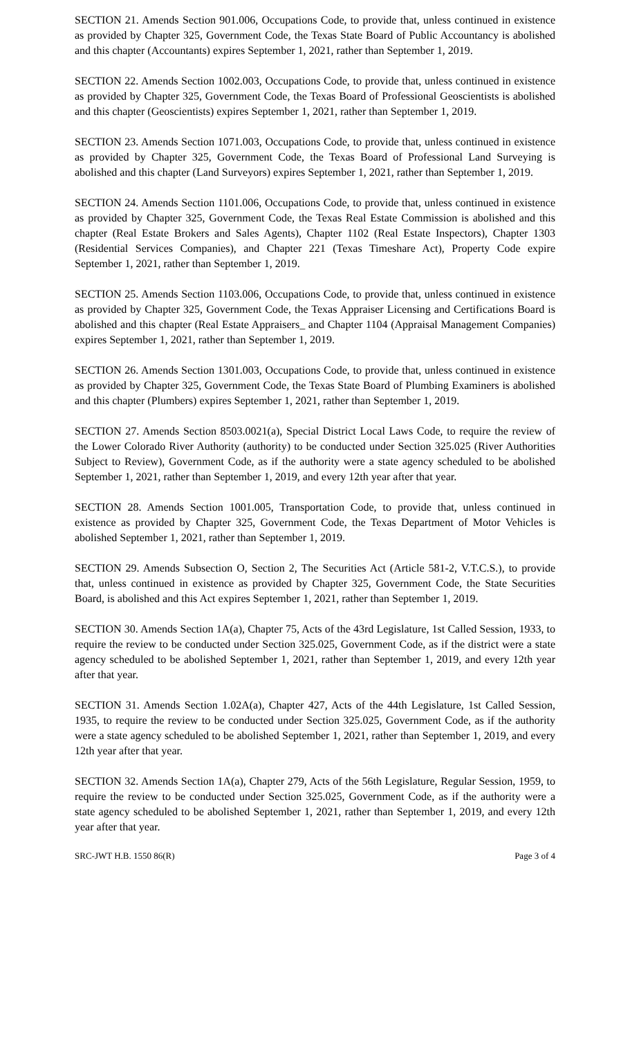SECTION 21. Amends Section 901.006, Occupations Code, to provide that, unless continued in existence as provided by Chapter 325, Government Code, the Texas State Board of Public Accountancy is abolished and this chapter (Accountants) expires September 1, 2021, rather than September 1, 2019.
SECTION 22. Amends Section 1002.003, Occupations Code, to provide that, unless continued in existence as provided by Chapter 325, Government Code, the Texas Board of Professional Geoscientists is abolished and this chapter (Geoscientists) expires September 1, 2021, rather than September 1, 2019.
SECTION 23. Amends Section 1071.003, Occupations Code, to provide that, unless continued in existence as provided by Chapter 325, Government Code, the Texas Board of Professional Land Surveying is abolished and this chapter (Land Surveyors) expires September 1, 2021, rather than September 1, 2019.
SECTION 24. Amends Section 1101.006, Occupations Code, to provide that, unless continued in existence as provided by Chapter 325, Government Code, the Texas Real Estate Commission is abolished and this chapter (Real Estate Brokers and Sales Agents), Chapter 1102 (Real Estate Inspectors), Chapter 1303 (Residential Services Companies), and Chapter 221 (Texas Timeshare Act), Property Code expire September 1, 2021, rather than September 1, 2019.
SECTION 25. Amends Section 1103.006, Occupations Code, to provide that, unless continued in existence as provided by Chapter 325, Government Code, the Texas Appraiser Licensing and Certifications Board is abolished and this chapter (Real Estate Appraisers_ and Chapter 1104 (Appraisal Management Companies) expires September 1, 2021, rather than September 1, 2019.
SECTION 26. Amends Section 1301.003, Occupations Code, to provide that, unless continued in existence as provided by Chapter 325, Government Code, the Texas State Board of Plumbing Examiners is abolished and this chapter (Plumbers) expires September 1, 2021, rather than September 1, 2019.
SECTION 27. Amends Section 8503.0021(a), Special District Local Laws Code, to require the review of the Lower Colorado River Authority (authority) to be conducted under Section 325.025 (River Authorities Subject to Review), Government Code, as if the authority were a state agency scheduled to be abolished September 1, 2021, rather than September 1, 2019, and every 12th year after that year.
SECTION 28. Amends Section 1001.005, Transportation Code, to provide that, unless continued in existence as provided by Chapter 325, Government Code, the Texas Department of Motor Vehicles is abolished September 1, 2021, rather than September 1, 2019.
SECTION 29. Amends Subsection O, Section 2, The Securities Act (Article 581-2, V.T.C.S.), to provide that, unless continued in existence as provided by Chapter 325, Government Code, the State Securities Board, is abolished and this Act expires September 1, 2021, rather than September 1, 2019.
SECTION 30. Amends Section 1A(a), Chapter 75, Acts of the 43rd Legislature, 1st Called Session, 1933, to require the review to be conducted under Section 325.025, Government Code, as if the district were a state agency scheduled to be abolished September 1, 2021, rather than September 1, 2019, and every 12th year after that year.
SECTION 31. Amends Section 1.02A(a), Chapter 427, Acts of the 44th Legislature, 1st Called Session, 1935, to require the review to be conducted under Section 325.025, Government Code, as if the authority were a state agency scheduled to be abolished September 1, 2021, rather than September 1, 2019, and every 12th year after that year.
SECTION 32. Amends Section 1A(a), Chapter 279, Acts of the 56th Legislature, Regular Session, 1959, to require the review to be conducted under Section 325.025, Government Code, as if the authority were a state agency scheduled to be abolished September 1, 2021, rather than September 1, 2019, and every 12th year after that year.
SRC-JWT H.B. 1550 86(R) Page 3 of 4